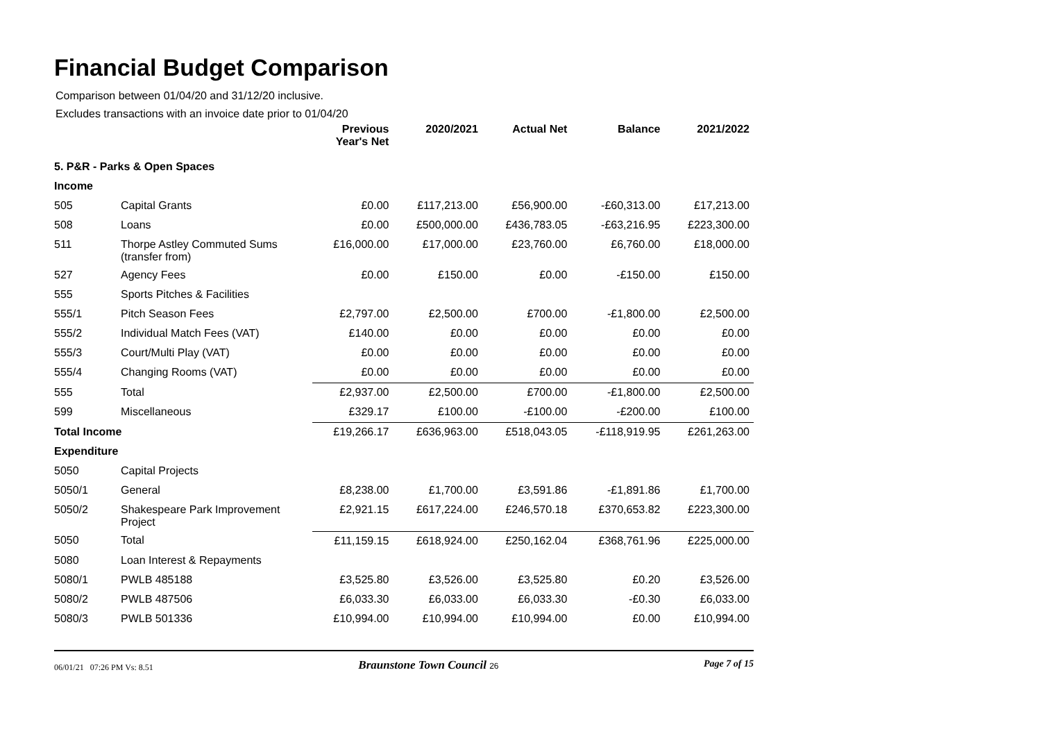Financial Budget Comparison
Comparison between 01/04/20 and 31/12/20 inclusive.
Excludes transactions with an invoice date prior to 01/04/20
| | | Previous Year's Net | 2020/2021 | Actual Net | Balance | 2021/2022 |
| 5. P&R - Parks & Open Spaces | | | | | | |
| Income | | | | | | |
| 505 | Capital Grants | £0.00 | £117,213.00 | £56,900.00 | -£60,313.00 | £17,213.00 |
| 508 | Loans | £0.00 | £500,000.00 | £436,783.05 | -£63,216.95 | £223,300.00 |
| 511 | Thorpe Astley Commuted Sums (transfer from) | £16,000.00 | £17,000.00 | £23,760.00 | £6,760.00 | £18,000.00 |
| 527 | Agency Fees | £0.00 | £150.00 | £0.00 | -£150.00 | £150.00 |
| 555 | Sports Pitches & Facilities | | | | | |
| 555/1 | Pitch Season Fees | £2,797.00 | £2,500.00 | £700.00 | -£1,800.00 | £2,500.00 |
| 555/2 | Individual Match Fees (VAT) | £140.00 | £0.00 | £0.00 | £0.00 | £0.00 |
| 555/3 | Court/Multi Play (VAT) | £0.00 | £0.00 | £0.00 | £0.00 | £0.00 |
| 555/4 | Changing Rooms (VAT) | £0.00 | £0.00 | £0.00 | £0.00 | £0.00 |
| 555 | Total | £2,937.00 | £2,500.00 | £700.00 | -£1,800.00 | £2,500.00 |
| 599 | Miscellaneous | £329.17 | £100.00 | -£100.00 | -£200.00 | £100.00 |
| Total Income | | £19,266.17 | £636,963.00 | £518,043.05 | -£118,919.95 | £261,263.00 |
| Expenditure | | | | | | |
| 5050 | Capital Projects | | | | | |
| 5050/1 | General | £8,238.00 | £1,700.00 | £3,591.86 | -£1,891.86 | £1,700.00 |
| 5050/2 | Shakespeare Park Improvement Project | £2,921.15 | £617,224.00 | £246,570.18 | £370,653.82 | £223,300.00 |
| 5050 | Total | £11,159.15 | £618,924.00 | £250,162.04 | £368,761.96 | £225,000.00 |
| 5080 | Loan Interest & Repayments | | | | | |
| 5080/1 | PWLB 485188 | £3,525.80 | £3,526.00 | £3,525.80 | £0.20 | £3,526.00 |
| 5080/2 | PWLB 487506 | £6,033.30 | £6,033.00 | £6,033.30 | -£0.30 | £6,033.00 |
| 5080/3 | PWLB 501336 | £10,994.00 | £10,994.00 | £10,994.00 | £0.00 | £10,994.00 |
06/01/21 07:26 PM Vs: 8.51 Braunstone Town Council 26 Page 7 of 15